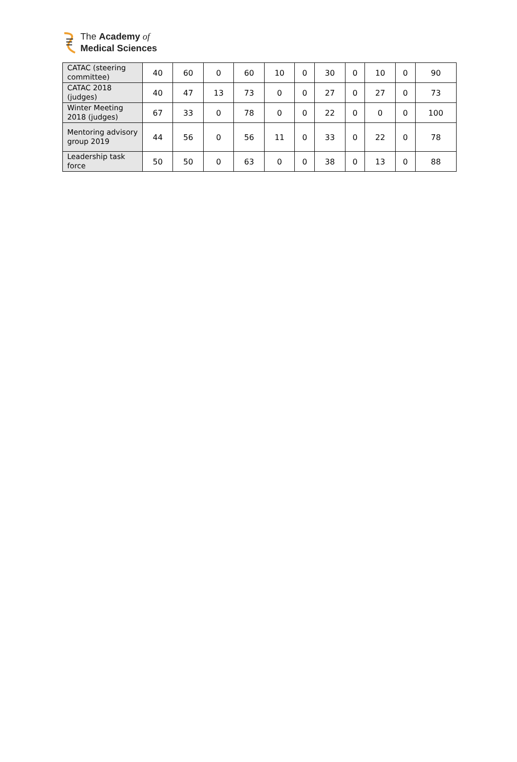The Academy of
Medical Sciences
| CATAC (steering committee) | 40 | 60 | 0 | 60 | 10 | 0 | 30 | 0 | 10 | 0 | 90 |
| CATAC 2018 (judges) | 40 | 47 | 13 | 73 | 0 | 0 | 27 | 0 | 27 | 0 | 73 |
| Winter Meeting 2018 (judges) | 67 | 33 | 0 | 78 | 0 | 0 | 22 | 0 | 0 | 0 | 100 |
| Mentoring advisory group 2019 | 44 | 56 | 0 | 56 | 11 | 0 | 33 | 0 | 22 | 0 | 78 |
| Leadership task force | 50 | 50 | 0 | 63 | 0 | 0 | 38 | 0 | 13 | 0 | 88 |